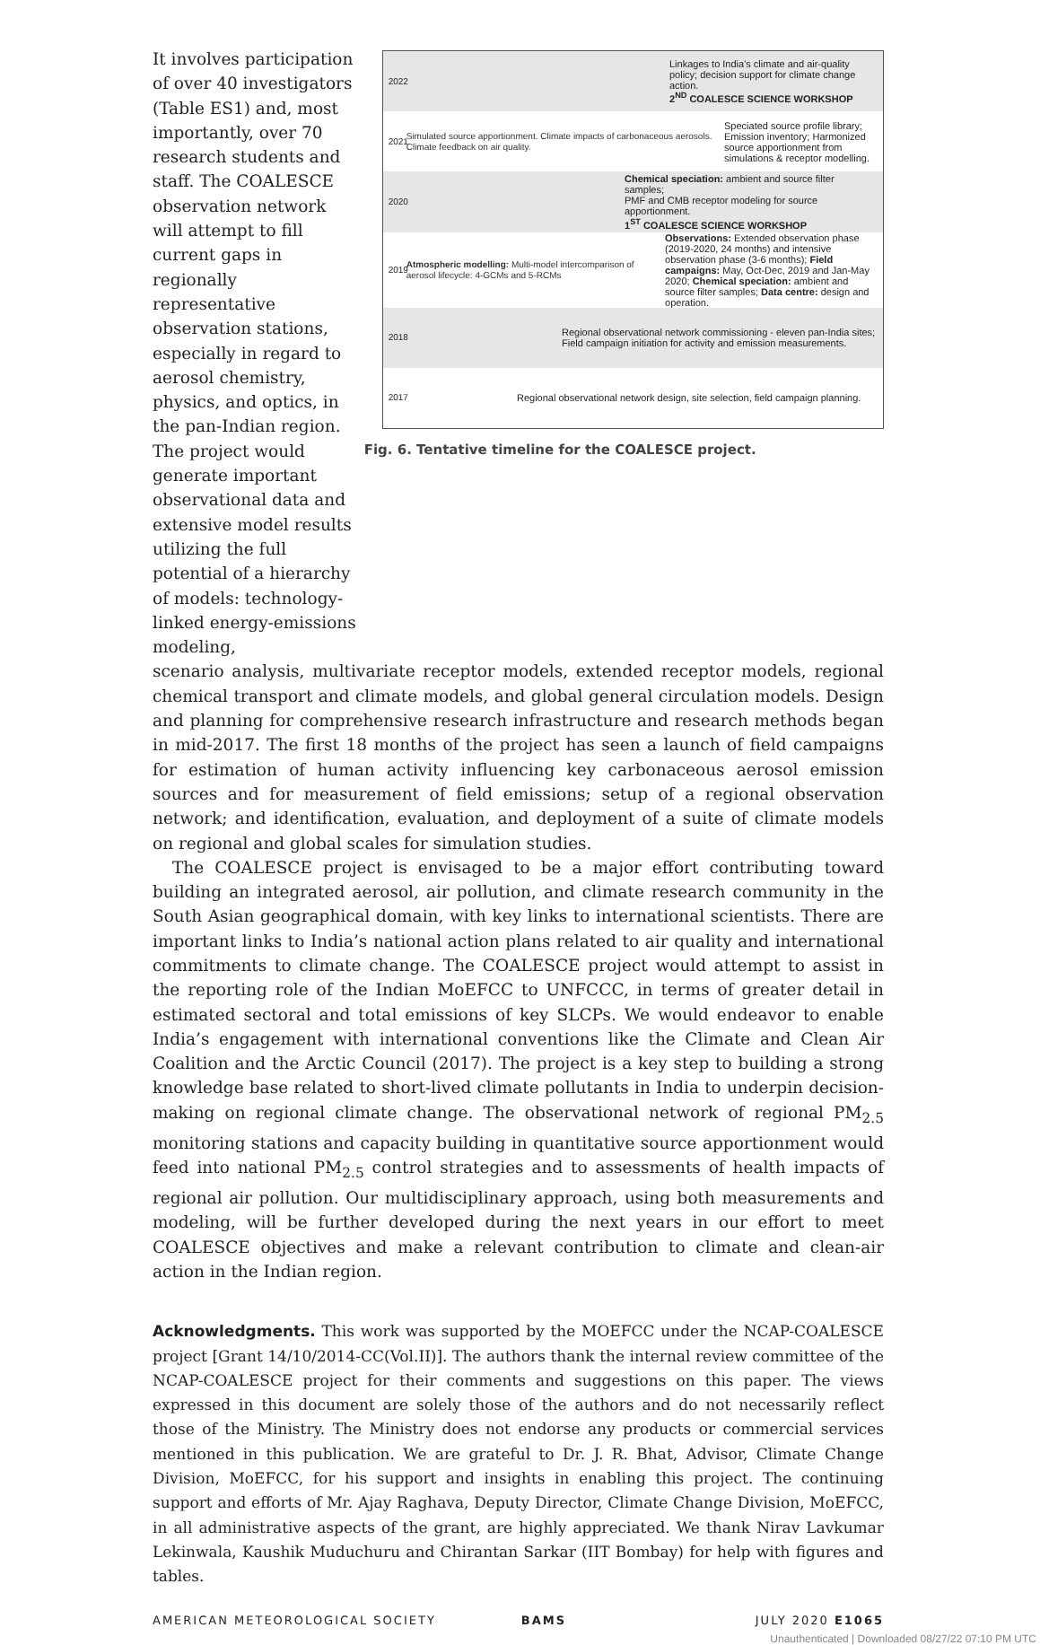It involves participation of over 40 investigators (Table ES1) and, most importantly, over 70 research students and staff. The COALESCE observation network will attempt to fill current gaps in regionally representative observation stations, especially in regard to aerosol chemistry, physics, and optics, in the pan-Indian region. The project would generate important observational data and extensive model results utilizing the full potential of a hierarchy of models: technology-linked energy-emissions modeling,
2022 Linkages to India's climate and air-quality policy; decision support for climate change action.
2<sup>ND</sup> COALESCE SCIENCE WORKSHOP
2021 Simulated source apportionment. Climate impacts of carbonaceous aerosols. Climate feedback on air quality. Speciated source profile library; Emission inventory; Harmonized source apportionment from simulations & receptor modelling.
2020 Chemical speciation: ambient and source filter samples;
PMF and CMB receptor modeling for source apportionment.
1<sup>ST</sup> COALESCE SCIENCE WORKSHOP
2019 Atmospheric modelling: Multi-model intercomparison of aerosol lifecycle: 4-GCMs and 5-RCMs Observations: Extended observation phase (2019-2020, 24 months) and intensive observation phase (3-6 months); Field campaigns: May, Oct-Dec, 2019 and Jan-May 2020; Chemical speciation: ambient and source filter samples; Data centre: design and operation.
2018 Regional observational network commissioning - eleven pan-India sites;
Field campaign initiation for activity and emission measurements.
2017 Regional observational network design, site selection, field campaign planning.
Fig. 6. Tentative timeline for the COALESCE project.
scenario analysis, multivariate receptor models, extended receptor models, regional chemical transport and climate models, and global general circulation models. Design and planning for comprehensive research infrastructure and research methods began in mid-2017. The first 18 months of the project has seen a launch of field campaigns for estimation of human activity influencing key carbonaceous aerosol emission sources and for measurement of field emissions; setup of a regional observation network; and identification, evaluation, and deployment of a suite of climate models on regional and global scales for simulation studies.
The COALESCE project is envisaged to be a major effort contributing toward building an integrated aerosol, air pollution, and climate research community in the South Asian geographical domain, with key links to international scientists. There are important links to India’s national action plans related to air quality and international commitments to climate change. The COALESCE project would attempt to assist in the reporting role of the Indian MoEFCC to UNFCCC, in terms of greater detail in estimated sectoral and total emissions of key SLCPs. We would endeavor to enable India’s engagement with international conventions like the Climate and Clean Air Coalition and the Arctic Council (2017). The project is a key step to building a strong knowledge base related to short-lived climate pollutants in India to underpin decision-making on regional climate change. The observational network of regional PM<sub>2.5</sub> monitoring stations and capacity building in quantitative source apportionment would feed into national PM<sub>2.5</sub> control strategies and to assessments of health impacts of regional air pollution. Our multidisciplinary approach, using both measurements and modeling, will be further developed during the next years in our effort to meet COALESCE objectives and make a relevant contribution to climate and clean-air action in the Indian region.
Acknowledgments. This work was supported by the MOEFCC under the NCAP-COALESCE project [Grant 14/10/2014-CC(Vol.II)]. The authors thank the internal review committee of the NCAP-COALESCE project for their comments and suggestions on this paper. The views expressed in this document are solely those of the authors and do not necessarily reflect those of the Ministry. The Ministry does not endorse any products or commercial services mentioned in this publication. We are grateful to Dr. J. R. Bhat, Advisor, Climate Change Division, MoEFCC, for his support and insights in enabling this project. The continuing support and efforts of Mr. Ajay Raghava, Deputy Director, Climate Change Division, MoEFCC, in all administrative aspects of the grant, are highly appreciated. We thank Nirav Lavkumar Lekinwala, Kaushik Muduchuru and Chirantan Sarkar (IIT Bombay) for help with figures and tables.
AMERICAN METEOROLOGICAL SOCIETY BAMS JULY 2020 E1065
Unauthenticated | Downloaded 08/27/22 07:10 PM UTC